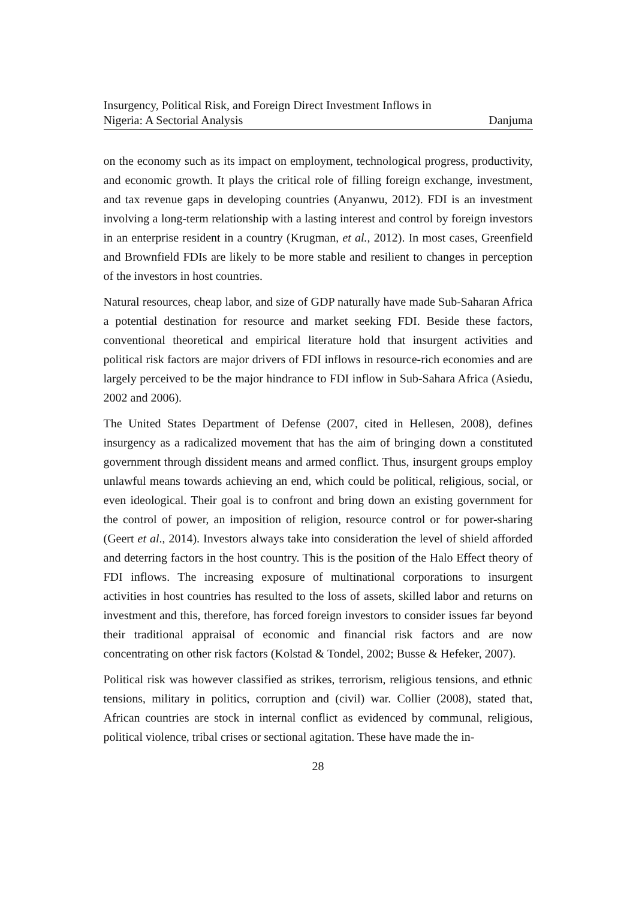Insurgency, Political Risk, and Foreign Direct Investment Inflows in
Nigeria: A Sectorial Analysis
Danjuma
on the economy such as its impact on employment, technological progress, productivity, and economic growth. It plays the critical role of filling foreign exchange, investment, and tax revenue gaps in developing countries (Anyanwu, 2012). FDI is an investment involving a long-term relationship with a lasting interest and control by foreign investors in an enterprise resident in a country (Krugman, et al., 2012). In most cases, Greenfield and Brownfield FDIs are likely to be more stable and resilient to changes in perception of the investors in host countries.
Natural resources, cheap labor, and size of GDP naturally have made Sub-Saharan Africa a potential destination for resource and market seeking FDI. Beside these factors, conventional theoretical and empirical literature hold that insurgent activities and political risk factors are major drivers of FDI inflows in resource-rich economies and are largely perceived to be the major hindrance to FDI inflow in Sub-Sahara Africa (Asiedu, 2002 and 2006).
The United States Department of Defense (2007, cited in Hellesen, 2008), defines insurgency as a radicalized movement that has the aim of bringing down a constituted government through dissident means and armed conflict. Thus, insurgent groups employ unlawful means towards achieving an end, which could be political, religious, social, or even ideological. Their goal is to confront and bring down an existing government for the control of power, an imposition of religion, resource control or for power-sharing (Geert et al., 2014). Investors always take into consideration the level of shield afforded and deterring factors in the host country. This is the position of the Halo Effect theory of FDI inflows. The increasing exposure of multinational corporations to insurgent activities in host countries has resulted to the loss of assets, skilled labor and returns on investment and this, therefore, has forced foreign investors to consider issues far beyond their traditional appraisal of economic and financial risk factors and are now concentrating on other risk factors (Kolstad & Tondel, 2002; Busse & Hefeker, 2007).
Political risk was however classified as strikes, terrorism, religious tensions, and ethnic tensions, military in politics, corruption and (civil) war. Collier (2008), stated that, African countries are stock in internal conflict as evidenced by communal, religious, political violence, tribal crises or sectional agitation. These have made the in-
28